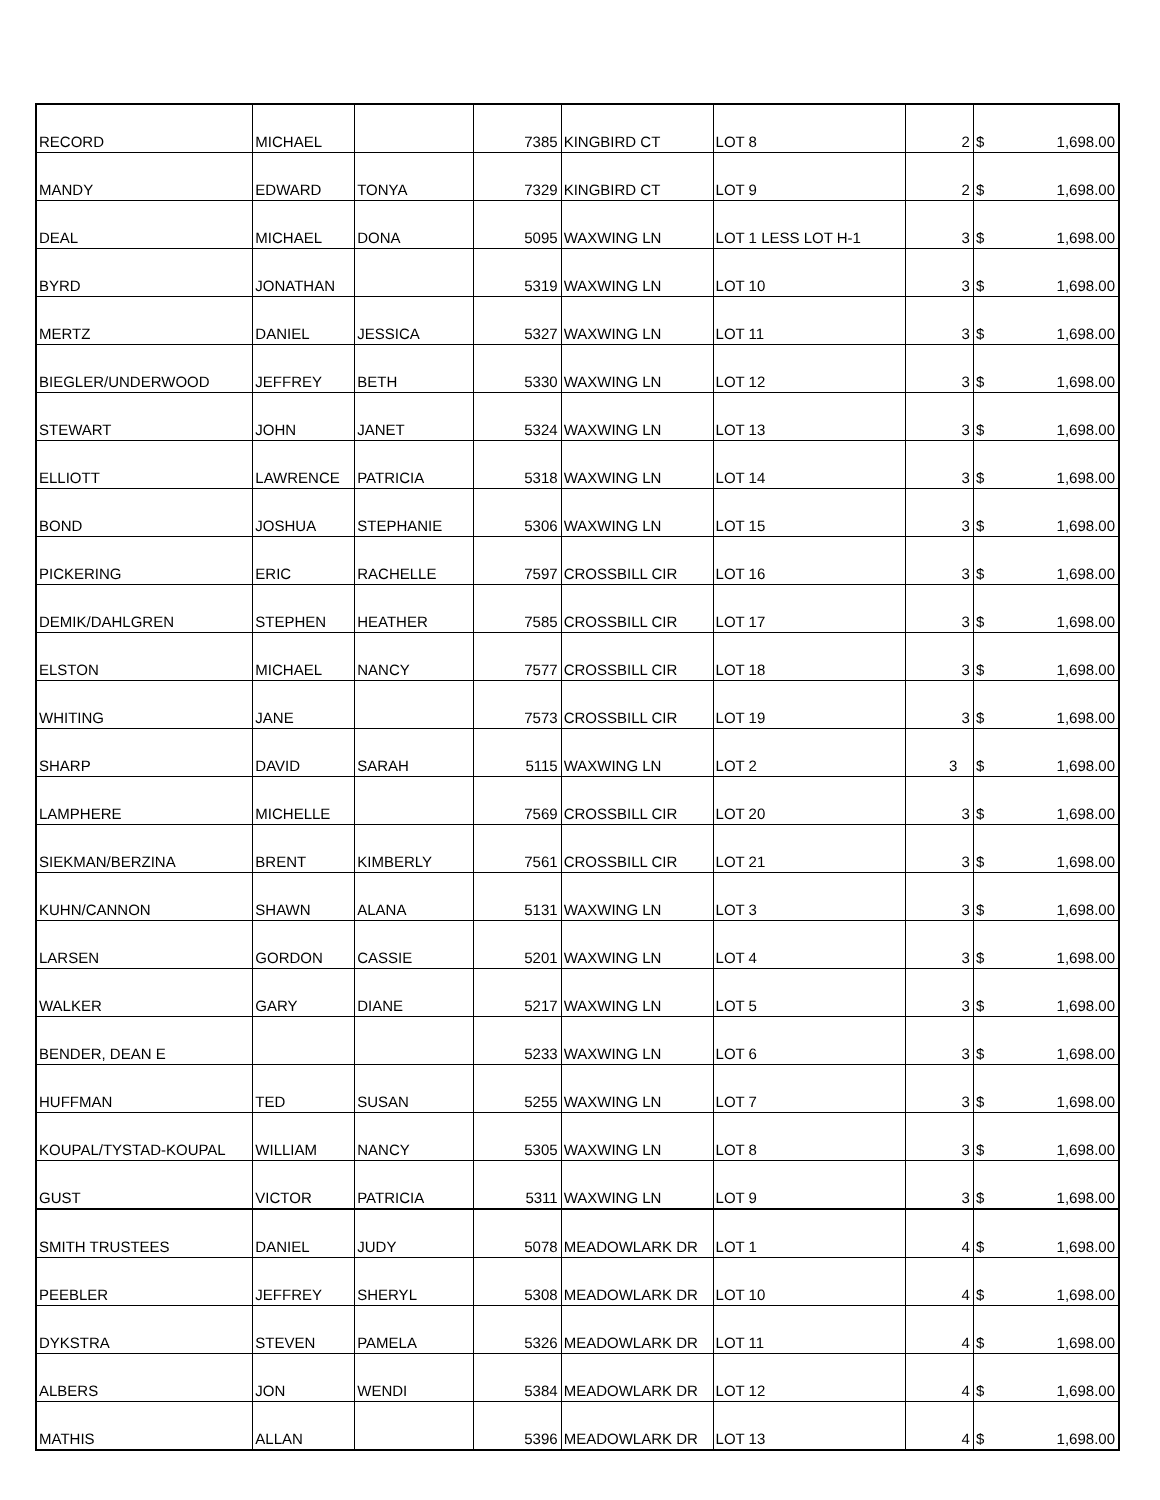| RECORD | MICHAEL | | 7385 | KINGBIRD CT | LOT 8 | 2 | $ | 1,698.00 |
| MANDY | EDWARD | TONYA | 7329 | KINGBIRD CT | LOT 9 | 2 | $ | 1,698.00 |
| DEAL | MICHAEL | DONA | 5095 | WAXWING LN | LOT 1 LESS LOT H-1 | 3 | $ | 1,698.00 |
| BYRD | JONATHAN | | 5319 | WAXWING LN | LOT 10 | 3 | $ | 1,698.00 |
| MERTZ | DANIEL | JESSICA | 5327 | WAXWING LN | LOT 11 | 3 | $ | 1,698.00 |
| BIEGLER/UNDERWOOD | JEFFREY | BETH | 5330 | WAXWING LN | LOT 12 | 3 | $ | 1,698.00 |
| STEWART | JOHN | JANET | 5324 | WAXWING LN | LOT 13 | 3 | $ | 1,698.00 |
| ELLIOTT | LAWRENCE | PATRICIA | 5318 | WAXWING LN | LOT 14 | 3 | $ | 1,698.00 |
| BOND | JOSHUA | STEPHANIE | 5306 | WAXWING LN | LOT 15 | 3 | $ | 1,698.00 |
| PICKERING | ERIC | RACHELLE | 7597 | CROSSBILL CIR | LOT 16 | 3 | $ | 1,698.00 |
| DEMIK/DAHLGREN | STEPHEN | HEATHER | 7585 | CROSSBILL CIR | LOT 17 | 3 | $ | 1,698.00 |
| ELSTON | MICHAEL | NANCY | 7577 | CROSSBILL CIR | LOT 18 | 3 | $ | 1,698.00 |
| WHITING | JANE | | 7573 | CROSSBILL CIR | LOT 19 | 3 | $ | 1,698.00 |
| SHARP | DAVID | SARAH | 5115 | WAXWING LN | LOT 2 | 3 | $ | 1,698.00 |
| LAMPHERE | MICHELLE | | 7569 | CROSSBILL CIR | LOT 20 | 3 | $ | 1,698.00 |
| SIEKMAN/BERZINA | BRENT | KIMBERLY | 7561 | CROSSBILL CIR | LOT 21 | 3 | $ | 1,698.00 |
| KUHN/CANNON | SHAWN | ALANA | 5131 | WAXWING LN | LOT 3 | 3 | $ | 1,698.00 |
| LARSEN | GORDON | CASSIE | 5201 | WAXWING LN | LOT 4 | 3 | $ | 1,698.00 |
| WALKER | GARY | DIANE | 5217 | WAXWING LN | LOT 5 | 3 | $ | 1,698.00 |
| BENDER, DEAN E | | | 5233 | WAXWING LN | LOT 6 | 3 | $ | 1,698.00 |
| HUFFMAN | TED | SUSAN | 5255 | WAXWING LN | LOT 7 | 3 | $ | 1,698.00 |
| KOUPAL/TYSTAD-KOUPAL | WILLIAM | NANCY | 5305 | WAXWING LN | LOT 8 | 3 | $ | 1,698.00 |
| GUST | VICTOR | PATRICIA | 5311 | WAXWING LN | LOT 9 | 3 | $ | 1,698.00 |
| SMITH TRUSTEES | DANIEL | JUDY | 5078 | MEADOWLARK DR | LOT 1 | 4 | $ | 1,698.00 |
| PEEBLER | JEFFREY | SHERYL | 5308 | MEADOWLARK DR | LOT 10 | 4 | $ | 1,698.00 |
| DYKSTRA | STEVEN | PAMELA | 5326 | MEADOWLARK DR | LOT 11 | 4 | $ | 1,698.00 |
| ALBERS | JON | WENDI | 5384 | MEADOWLARK DR | LOT 12 | 4 | $ | 1,698.00 |
| MATHIS | ALLAN | | 5396 | MEADOWLARK DR | LOT 13 | 4 | $ | 1,698.00 |